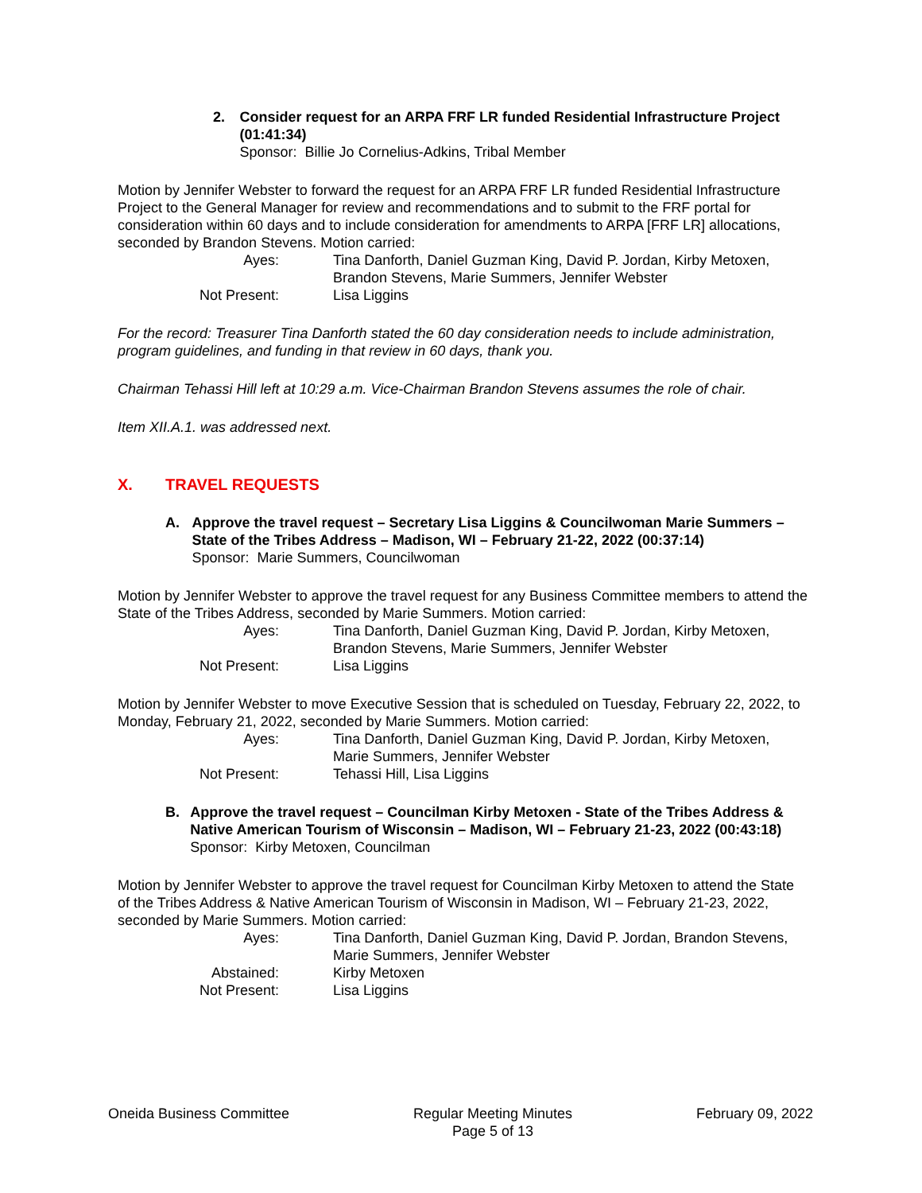2. Consider request for an ARPA FRF LR funded Residential Infrastructure Project (01:41:34)
Sponsor: Billie Jo Cornelius-Adkins, Tribal Member
Motion by Jennifer Webster to forward the request for an ARPA FRF LR funded Residential Infrastructure Project to the General Manager for review and recommendations and to submit to the FRF portal for consideration within 60 days and to include consideration for amendments to ARPA [FRF LR] allocations, seconded by Brandon Stevens. Motion carried:
| Ayes: | Tina Danforth, Daniel Guzman King, David P. Jordan, Kirby Metoxen, Brandon Stevens, Marie Summers, Jennifer Webster |
| Not Present: | Lisa Liggins |
For the record: Treasurer Tina Danforth stated the 60 day consideration needs to include administration, program guidelines, and funding in that review in 60 days, thank you.
Chairman Tehassi Hill left at 10:29 a.m. Vice-Chairman Brandon Stevens assumes the role of chair.
Item XII.A.1. was addressed next.
X. TRAVEL REQUESTS
A. Approve the travel request – Secretary Lisa Liggins & Councilwoman Marie Summers – State of the Tribes Address – Madison, WI – February 21-22, 2022 (00:37:14)
Sponsor: Marie Summers, Councilwoman
Motion by Jennifer Webster to approve the travel request for any Business Committee members to attend the State of the Tribes Address, seconded by Marie Summers. Motion carried:
| Ayes: | Tina Danforth, Daniel Guzman King, David P. Jordan, Kirby Metoxen, Brandon Stevens, Marie Summers, Jennifer Webster |
| Not Present: | Lisa Liggins |
Motion by Jennifer Webster to move Executive Session that is scheduled on Tuesday, February 22, 2022, to Monday, February 21, 2022, seconded by Marie Summers. Motion carried:
| Ayes: | Tina Danforth, Daniel Guzman King, David P. Jordan, Kirby Metoxen, Marie Summers, Jennifer Webster |
| Not Present: | Tehassi Hill, Lisa Liggins |
B. Approve the travel request – Councilman Kirby Metoxen - State of the Tribes Address & Native American Tourism of Wisconsin – Madison, WI – February 21-23, 2022 (00:43:18)
Sponsor: Kirby Metoxen, Councilman
Motion by Jennifer Webster to approve the travel request for Councilman Kirby Metoxen to attend the State of the Tribes Address & Native American Tourism of Wisconsin in Madison, WI – February 21-23, 2022, seconded by Marie Summers. Motion carried:
| Ayes: | Tina Danforth, Daniel Guzman King, David P. Jordan, Brandon Stevens, Marie Summers, Jennifer Webster |
| Abstained: | Kirby Metoxen |
| Not Present: | Lisa Liggins |
Oneida Business Committee Regular Meeting Minutes
Page 5 of 13
February 09, 2022